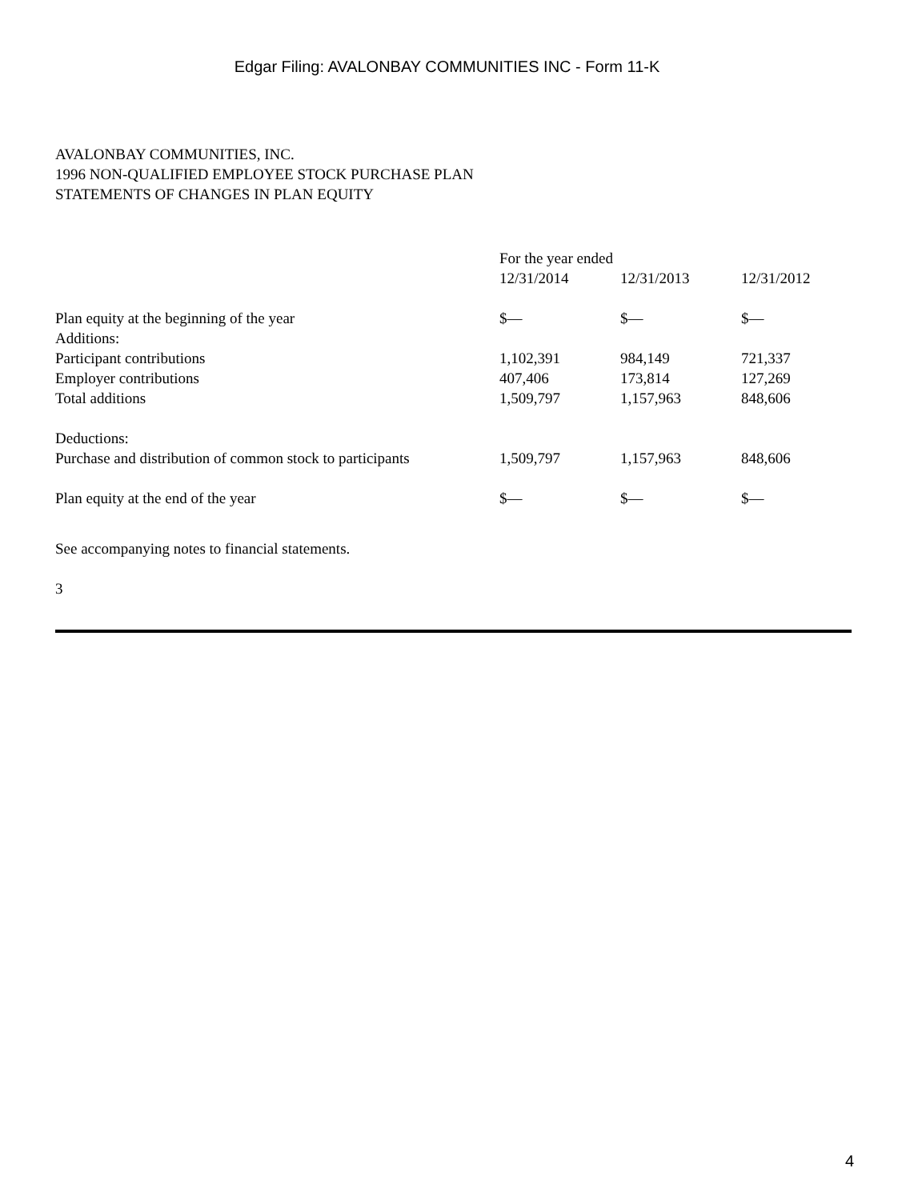Edgar Filing: AVALONBAY COMMUNITIES INC - Form 11-K
AVALONBAY COMMUNITIES, INC.
1996 NON-QUALIFIED EMPLOYEE STOCK PURCHASE PLAN
STATEMENTS OF CHANGES IN PLAN EQUITY
| | For the year ended | | |
| --- | --- | --- | --- |
| | 12/31/2014 | 12/31/2013 | 12/31/2012 |
| Plan equity at the beginning of the year | $— | $— | $— |
| Additions: | | | |
| Participant contributions | 1,102,391 | 984,149 | 721,337 |
| Employer contributions | 407,406 | 173,814 | 127,269 |
| Total additions | 1,509,797 | 1,157,963 | 848,606 |
| Deductions: | | | |
| Purchase and distribution of common stock to participants | 1,509,797 | 1,157,963 | 848,606 |
| Plan equity at the end of the year | $— | $— | $— |
See accompanying notes to financial statements.
3
4